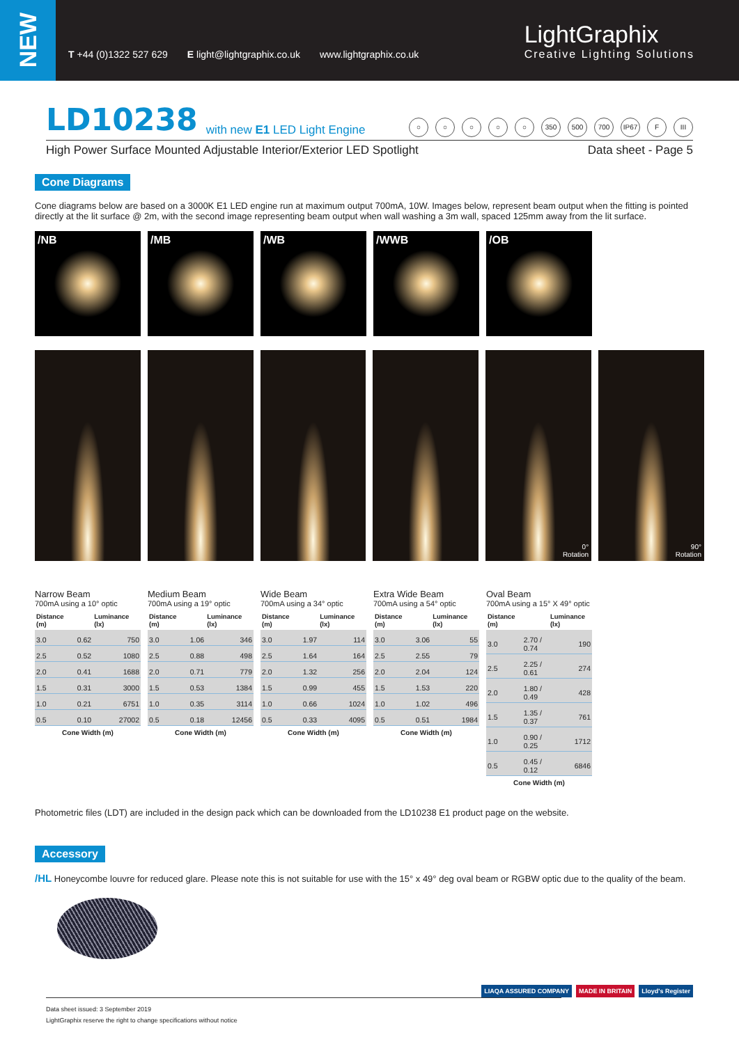NEW
T +44 (0)1322 527 629 E light@lightgraphix.co.uk www.lightgraphix.co.uk
LightGraphix
Creative Lighting Solutions
LD10238 with new E1 LED Light Engine ○ ○ ○ ○ ○ 350 500 700 IP67 F III
High Power Surface Mounted Adjustable Interior/Exterior LED Spotlight Data sheet - Page 5
Cone Diagrams
Cone diagrams below are based on a 3000K E1 LED engine run at maximum output 700mA, 10W. Images below, represent beam output when the fitting is pointed directly at the lit surface @ 2m, with the second image representing beam output when wall washing a 3m wall, spaced 125mm away from the lit surface.
/NB /MB /WB /WWB /OB
0°
Rotation
90°
Rotation
Narrow Beam
700mA using a 10° optic
| Distance (m) | | Luminance (lx) |
| --- | --- | --- |
| 3.0 | 0.62 | 750 |
| 2.5 | 0.52 | 1080 |
| 2.0 | 0.41 | 1688 |
| 1.5 | 0.31 | 3000 |
| 1.0 | 0.21 | 6751 |
| 0.5 | 0.10 | 27002 |
Cone Width (m)
Medium Beam
700mA using a 19° optic
| Distance (m) | | Luminance (lx) |
| --- | --- | --- |
| 3.0 | 1.06 | 346 |
| 2.5 | 0.88 | 498 |
| 2.0 | 0.71 | 779 |
| 1.5 | 0.53 | 1384 |
| 1.0 | 0.35 | 3114 |
| 0.5 | 0.18 | 12456 |
Cone Width (m)
Wide Beam
700mA using a 34° optic
| Distance (m) | | Luminance (lx) |
| --- | --- | --- |
| 3.0 | 1.97 | 114 |
| 2.5 | 1.64 | 164 |
| 2.0 | 1.32 | 256 |
| 1.5 | 0.99 | 455 |
| 1.0 | 0.66 | 1024 |
| 0.5 | 0.33 | 4095 |
Cone Width (m)
Extra Wide Beam
700mA using a 54° optic
| Distance (m) | | Luminance (lx) |
| --- | --- | --- |
| 3.0 | 3.06 | 55 |
| 2.5 | 2.55 | 79 |
| 2.0 | 2.04 | 124 |
| 1.5 | 1.53 | 220 |
| 1.0 | 1.02 | 496 |
| 0.5 | 0.51 | 1984 |
Cone Width (m)
Oval Beam
700mA using a 15° X 49° optic
| Distance (m) | | Luminance (lx) |
| --- | --- | --- |
| 3.0 | 2.70 / 0.74 | 190 |
| 2.5 | 2.25 / 0.61 | 274 |
| 2.0 | 1.80 / 0.49 | 428 |
| 1.5 | 1.35 / 0.37 | 761 |
| 1.0 | 0.90 / 0.25 | 1712 |
| 0.5 | 0.45 / 0.12 | 6846 |
Cone Width (m)
Photometric files (LDT) are included in the design pack which can be downloaded from the LD10238 E1 product page on the website.
Accessory
/HL Honeycombe louvre for reduced glare. Please note this is not suitable for use with the 15° x 49° deg oval beam or RGBW optic due to the quality of the beam.
Data sheet issued: 3 September 2019
LightGraphix reserve the right to change specifications without notice
LIAQA ASSURED COMPANY MADE IN BRITAIN Lloyd's Register